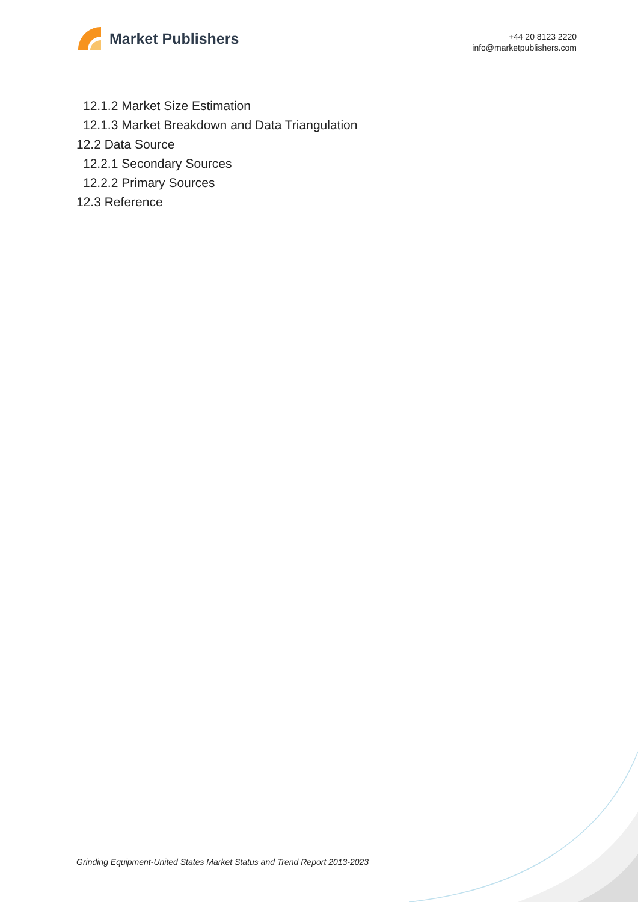Market Publishers
+44 20 8123 2220
info@marketpublishers.com
12.1.2 Market Size Estimation
12.1.3 Market Breakdown and Data Triangulation
12.2 Data Source
12.2.1 Secondary Sources
12.2.2 Primary Sources
12.3 Reference
Grinding Equipment-United States Market Status and Trend Report 2013-2023